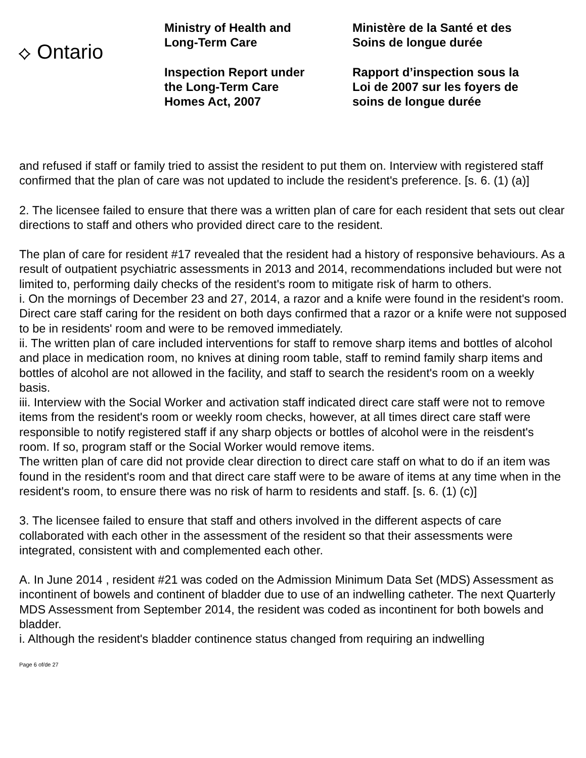⟡ Ontario
Ministry of Health and
Long-Term Care
Inspection Report under
the Long-Term Care
Homes Act, 2007
Ministère de la Santé et des
Soins de longue durée
Rapport d’inspection sous la
Loi de 2007 sur les foyers de
soins de longue durée
and refused if staff or family tried to assist the resident to put them on. Interview with registered staff confirmed that the plan of care was not updated to include the resident's preference. [s. 6. (1) (a)]
2. The licensee failed to ensure that there was a written plan of care for each resident that sets out clear directions to staff and others who provided direct care to the resident.
The plan of care for resident #17 revealed that the resident had a history of responsive behaviours. As a result of outpatient psychiatric assessments in 2013 and 2014, recommendations included but were not limited to, performing daily checks of the resident's room to mitigate risk of harm to others.
i. On the mornings of December 23 and 27, 2014, a razor and a knife were found in the resident's room. Direct care staff caring for the resident on both days confirmed that a razor or a knife were not supposed to be in residents' room and were to be removed immediately.
ii. The written plan of care included interventions for staff to remove sharp items and bottles of alcohol and place in medication room, no knives at dining room table, staff to remind family sharp items and bottles of alcohol are not allowed in the facility, and staff to search the resident's room on a weekly basis.
iii. Interview with the Social Worker and activation staff indicated direct care staff were not to remove items from the resident's room or weekly room checks, however, at all times direct care staff were responsible to notify registered staff if any sharp objects or bottles of alcohol were in the reisdent's room. If so, program staff or the Social Worker would remove items.
The written plan of care did not provide clear direction to direct care staff on what to do if an item was found in the resident's room and that direct care staff were to be aware of items at any time when in the resident's room, to ensure there was no risk of harm to residents and staff. [s. 6. (1) (c)]
3. The licensee failed to ensure that staff and others involved in the different aspects of care collaborated with each other in the assessment of the resident so that their assessments were integrated, consistent with and complemented each other.
A. In June 2014 , resident #21 was coded on the Admission Minimum Data Set (MDS) Assessment as incontinent of bowels and continent of bladder due to use of an indwelling catheter. The next Quarterly MDS Assessment from September 2014, the resident was coded as incontinent for both bowels and bladder.
i. Although the resident's bladder continence status changed from requiring an indwelling
Page 6 of/de 27